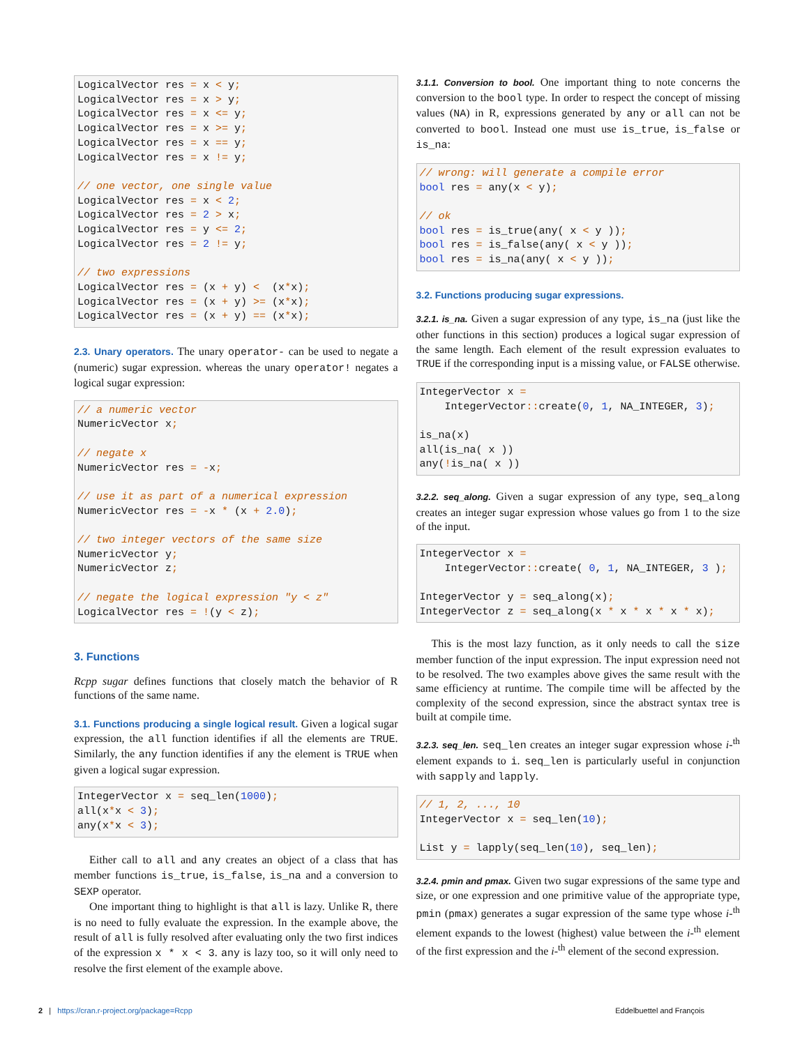LogicalVector res = x < y;
LogicalVector res = x > y;
LogicalVector res = x <= y;
LogicalVector res = x >= y;
LogicalVector res = x == y;
LogicalVector res = x != y;

// one vector, one single value
LogicalVector res = x < 2;
LogicalVector res = 2 > x;
LogicalVector res = y <= 2;
LogicalVector res = 2 != y;

// two expressions
LogicalVector res = (x + y) <  (x*x);
LogicalVector res = (x + y) >= (x*x);
LogicalVector res = (x + y) == (x*x);
2.3. Unary operators. The unary operator- can be used to negate a (numeric) sugar expression. whereas the unary operator! negates a logical sugar expression:
// a numeric vector
NumericVector x;

// negate x
NumericVector res = -x;

// use it as part of a numerical expression
NumericVector res = -x * (x + 2.0);

// two integer vectors of the same size
NumericVector y;
NumericVector z;

// negate the logical expression "y < z"
LogicalVector res = !(y < z);
3. Functions
Rcpp sugar defines functions that closely match the behavior of R functions of the same name.
3.1. Functions producing a single logical result. Given a logical sugar expression, the all function identifies if all the elements are TRUE. Similarly, the any function identifies if any the element is TRUE when given a logical sugar expression.
IntegerVector x = seq_len(1000);
all(x*x < 3);
any(x*x < 3);
Either call to all and any creates an object of a class that has member functions is_true, is_false, is_na and a conversion to SEXP operator.
One important thing to highlight is that all is lazy. Unlike R, there is no need to fully evaluate the expression. In the example above, the result of all is fully resolved after evaluating only the two first indices of the expression x * x < 3. any is lazy too, so it will only need to resolve the first element of the example above.
3.1.1. Conversion to bool. One important thing to note concerns the conversion to the bool type. In order to respect the concept of missing values (NA) in R, expressions generated by any or all can not be converted to bool. Instead one must use is_true, is_false or is_na:
// wrong: will generate a compile error
bool res = any(x < y);

// ok
bool res = is_true(any( x < y ));
bool res = is_false(any( x < y ));
bool res = is_na(any( x < y ));
3.2. Functions producing sugar expressions.
3.2.1. is_na. Given a sugar expression of any type, is_na (just like the other functions in this section) produces a logical sugar expression of the same length. Each element of the result expression evaluates to TRUE if the corresponding input is a missing value, or FALSE otherwise.
IntegerVector x =
    IntegerVector:: create(0, 1, NA_INTEGER, 3);

is_na(x)
all(is_na( x ))
any(!is_na( x ))
3.2.2. seq_along. Given a sugar expression of any type, seq_along creates an integer sugar expression whose values go from 1 to the size of the input.
IntegerVector x =
    IntegerVector:: create( 0, 1, NA_INTEGER, 3 );

IntegerVector y = seq_along(x);
IntegerVector z = seq_along(x * x * x * x * x);
This is the most lazy function, as it only needs to call the size member function of the input expression. The input expression need not to be resolved. The two examples above gives the same result with the same efficiency at runtime. The compile time will be affected by the complexity of the second expression, since the abstract syntax tree is built at compile time.
3.2.3. seq_len. seq_len creates an integer sugar expression whose i-<sup>th</sup> element expands to i. seq_len is particularly useful in conjunction with sapply and lapply.
// 1, 2, ..., 10
IntegerVector x = seq_len(10);

List y = lapply(seq_len(10), seq_len);
3.2.4. pmin and pmax. Given two sugar expressions of the same type and size, or one expression and one primitive value of the appropriate type, pmin (pmax) generates a sugar expression of the same type whose i-<sup>th</sup> element expands to the lowest (highest) value between the i-<sup>th</sup> element of the first expression and the i-<sup>th</sup> element of the second expression.
2 | https://cran.r-project.org/package=Rcpp Eddelbuettel and François